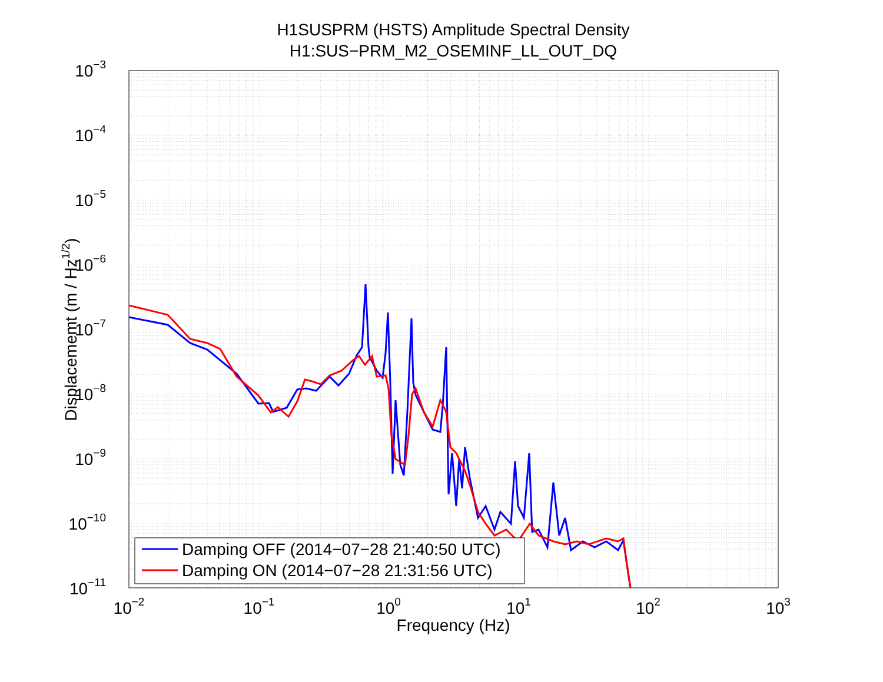H1SUSPRM (HSTS) Amplitude Spectral Density
H1:SUS−PRM_M2_OSEMINF_LL_OUT_DQ
10−3
10−4
10−5
10−6
10−7
10−8
10−9
10−10
10−11
Displacememt (m / Hz1/2)
10−2
10−1
100
101
102
103
Frequency (Hz)
Damping OFF (2014−07−28 21:40:50 UTC)
Damping ON (2014−07−28 21:31:56 UTC)